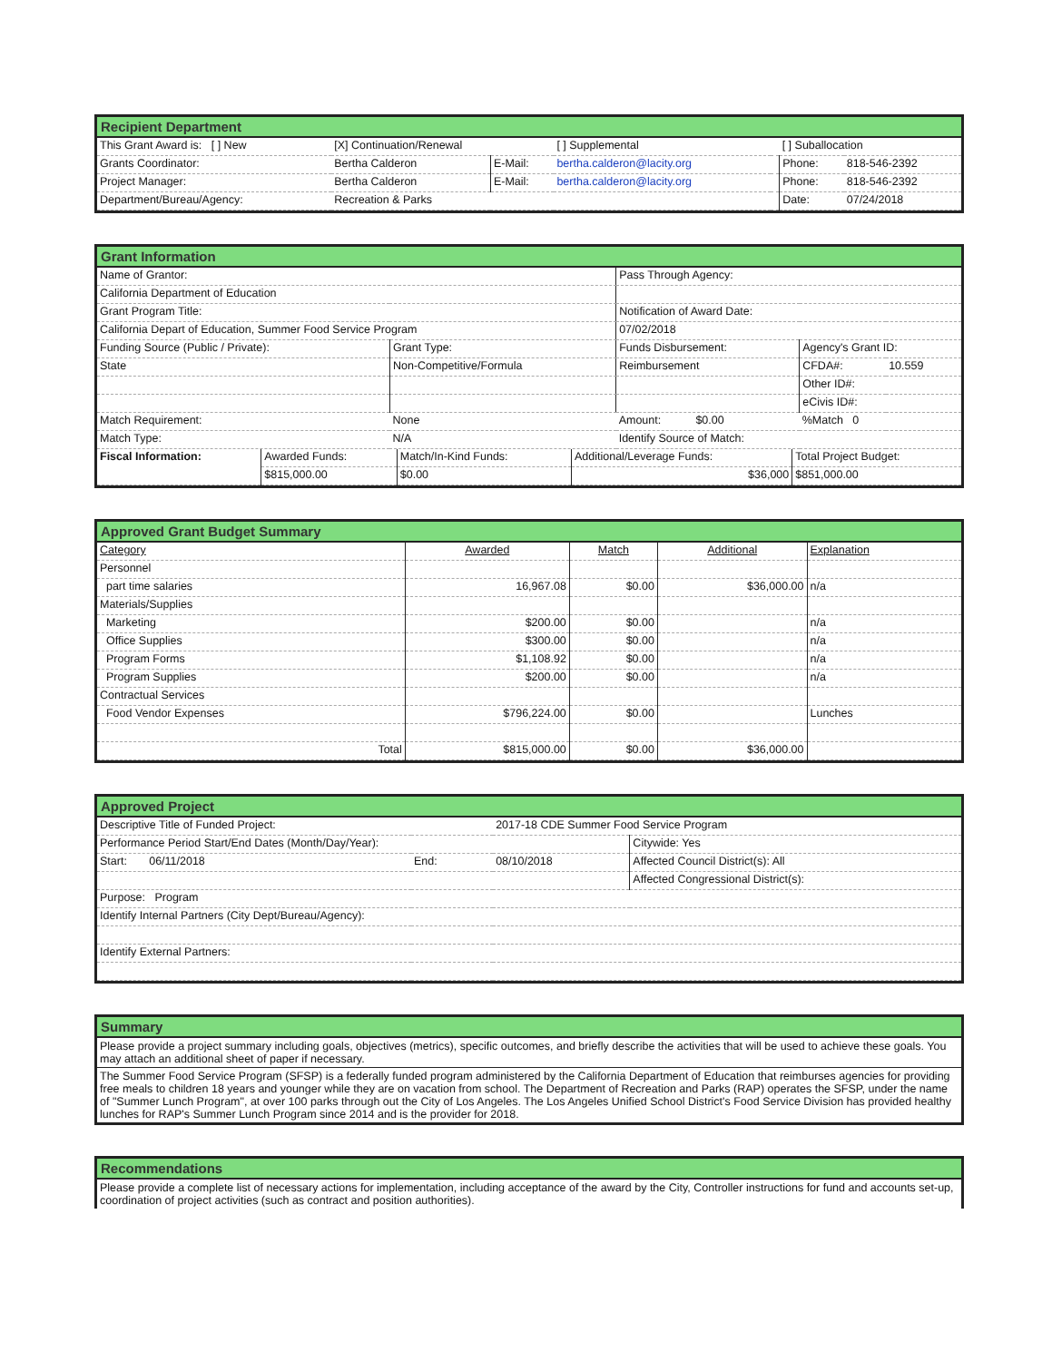Recipient Department
| This Grant Award is: [ ] New | [X] Continuation/Renewal | | [ ] Supplemental | | [ ] Suballocation | |
| Grants Coordinator: | Bertha Calderon | E-Mail: | bertha.calderon@lacity.org | | Phone: | 818-546-2392 |
| Project Manager: | Bertha Calderon | E-Mail: | bertha.calderon@lacity.org | | Phone: | 818-546-2392 |
| Department/Bureau/Agency: | Recreation & Parks | | | | Date: | 07/24/2018 |
Grant Information
| Name of Grantor: | | Pass Through Agency: | | |
| California Department of Education | | | | |
| Grant Program Title: | | Notification of Award Date: | | |
| California Depart of Education, Summer Food Service Program | | 07/02/2018 | | |
| Funding Source (Public / Private): | Grant Type: | Funds Disbursement: | Agency's Grant ID: | |
| State | Non-Competitive/Formula | Reimbursement | CFDA#: | 10.559 |
| | | | Other ID#: | |
| | | | eCivis ID#: | |
| Match Requirement: | None | Amount: $0.00 | %Match 0 | |
| Match Type: | N/A | Identify Source of Match: | | |
| Fiscal Information: | Awarded Funds: | Match/In-Kind Funds: | Additional/Leverage Funds: | Total Project Budget: |
| | $815,000.00 | $0.00 | $36,000 | $851,000.00 |
Approved Grant Budget Summary
| Category | Awarded | Match | Additional | Explanation |
| Personnel | | | | |
| part time salaries | 16,967.08 | $0.00 | $36,000.00 | n/a |
| Materials/Supplies | | | | |
| Marketing | $200.00 | $0.00 | | n/a |
| Office Supplies | $300.00 | $0.00 | | n/a |
| Program Forms | $1,108.92 | $0.00 | | n/a |
| Program Supplies | $200.00 | $0.00 | | n/a |
| Contractual Services | | | | |
| Food Vendor Expenses | $796,224.00 | $0.00 | | Lunches |
| Total | $815,000.00 | $0.00 | $36,000.00 | |
Approved Project
| Descriptive Title of Funded Project: | | 2017-18 CDE Summer Food Service Program | |
| Performance Period Start/End Dates (Month/Day/Year): | | | Citywide: Yes |
| Start: 06/11/2018 | End: | 08/10/2018 | Affected Council District(s): All |
| | | | Affected Congressional District(s): |
| Purpose: Program | | | |
| Identify Internal Partners (City Dept/Bureau/Agency): | | | |
| Identify External Partners: | | | |
Summary
Please provide a project summary including goals, objectives (metrics), specific outcomes, and briefly describe the activities that will be used to achieve these goals. You may attach an additional sheet of paper if necessary.
The Summer Food Service Program (SFSP) is a federally funded program administered by the California Department of Education that reimburses agencies for providing free meals to children 18 years and younger while they are on vacation from school. The Department of Recreation and Parks (RAP) operates the SFSP, under the name of "Summer Lunch Program", at over 100 parks through out the City of Los Angeles. The Los Angeles Unified School District's Food Service Division has provided healthy lunches for RAP's Summer Lunch Program since 2014 and is the provider for 2018.
Recommendations
Please provide a complete list of necessary actions for implementation, including acceptance of the award by the City, Controller instructions for fund and accounts set-up, coordination of project activities (such as contract and position authorities).